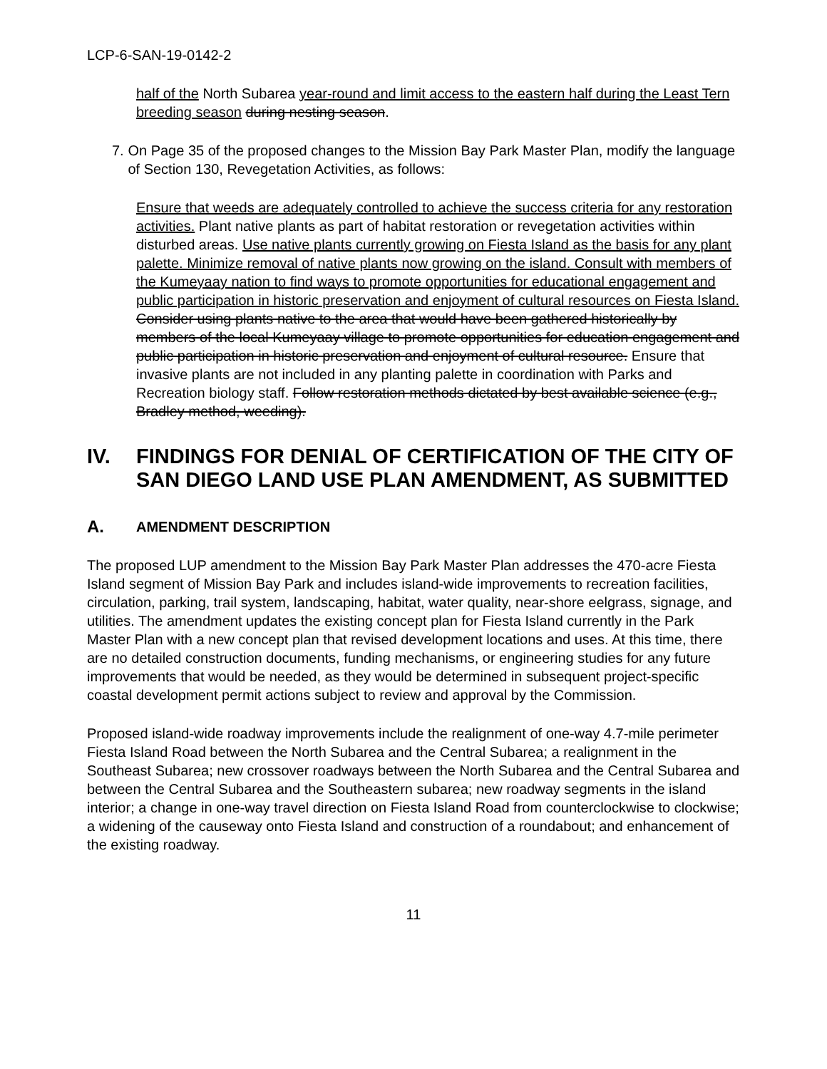LCP-6-SAN-19-0142-2
half of the North Subarea year-round and limit access to the eastern half during the Least Tern breeding season during nesting season.
7. On Page 35 of the proposed changes to the Mission Bay Park Master Plan, modify the language of Section 130, Revegetation Activities, as follows:
Ensure that weeds are adequately controlled to achieve the success criteria for any restoration activities. Plant native plants as part of habitat restoration or revegetation activities within disturbed areas. Use native plants currently growing on Fiesta Island as the basis for any plant palette. Minimize removal of native plants now growing on the island. Consult with members of the Kumeyaay nation to find ways to promote opportunities for educational engagement and public participation in historic preservation and enjoyment of cultural resources on Fiesta Island. Consider using plants native to the area that would have been gathered historically by members of the local Kumeyaay village to promote opportunities for education engagement and public participation in historic preservation and enjoyment of cultural resource. Ensure that invasive plants are not included in any planting palette in coordination with Parks and Recreation biology staff. Follow restoration methods dictated by best available science (e.g., Bradley method, weeding).
IV. FINDINGS FOR DENIAL OF CERTIFICATION OF THE CITY OF SAN DIEGO LAND USE PLAN AMENDMENT, AS SUBMITTED
A. AMENDMENT DESCRIPTION
The proposed LUP amendment to the Mission Bay Park Master Plan addresses the 470-acre Fiesta Island segment of Mission Bay Park and includes island-wide improvements to recreation facilities, circulation, parking, trail system, landscaping, habitat, water quality, near-shore eelgrass, signage, and utilities. The amendment updates the existing concept plan for Fiesta Island currently in the Park Master Plan with a new concept plan that revised development locations and uses. At this time, there are no detailed construction documents, funding mechanisms, or engineering studies for any future improvements that would be needed, as they would be determined in subsequent project-specific coastal development permit actions subject to review and approval by the Commission.
Proposed island-wide roadway improvements include the realignment of one-way 4.7-mile perimeter Fiesta Island Road between the North Subarea and the Central Subarea; a realignment in the Southeast Subarea; new crossover roadways between the North Subarea and the Central Subarea and between the Central Subarea and the Southeastern subarea; new roadway segments in the island interior; a change in one-way travel direction on Fiesta Island Road from counterclockwise to clockwise; a widening of the causeway onto Fiesta Island and construction of a roundabout; and enhancement of the existing roadway.
11